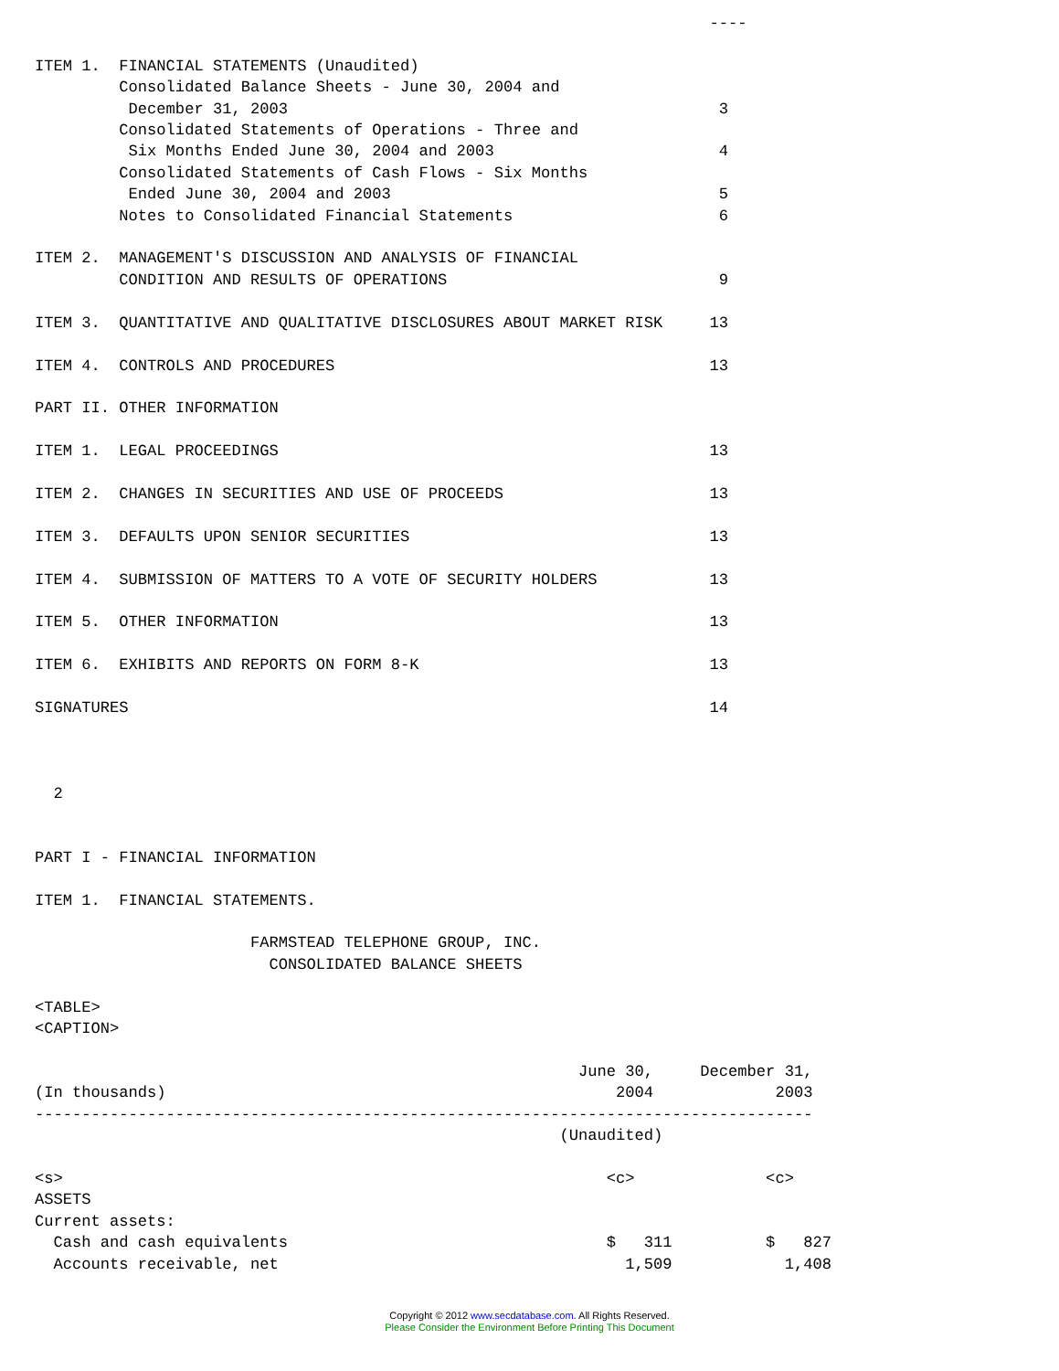----

ITEM 1.  FINANCIAL STATEMENTS (Unaudited)
         Consolidated Balance Sheets - June 30, 2004 and
          December 31, 2003                                              3
         Consolidated Statements of Operations - Three and
          Six Months Ended June 30, 2004 and 2003                        4
         Consolidated Statements of Cash Flows - Six Months
          Ended June 30, 2004 and 2003                                   5
         Notes to Consolidated Financial Statements                      6

ITEM 2.  MANAGEMENT'S DISCUSSION AND ANALYSIS OF FINANCIAL
         CONDITION AND RESULTS OF OPERATIONS                             9

ITEM 3.  QUANTITATIVE AND QUALITATIVE DISCLOSURES ABOUT MARKET RISK     13

ITEM 4.  CONTROLS AND PROCEDURES                                        13

PART II. OTHER INFORMATION

ITEM 1.  LEGAL PROCEEDINGS                                              13

ITEM 2.  CHANGES IN SECURITIES AND USE OF PROCEEDS                      13

ITEM 3.  DEFAULTS UPON SENIOR SECURITIES                                13

ITEM 4.  SUBMISSION OF MATTERS TO A VOTE OF SECURITY HOLDERS            13

ITEM 5.  OTHER INFORMATION                                              13

ITEM 6.  EXHIBITS AND REPORTS ON FORM 8-K                               13

SIGNATURES                                                              14



  2


PART I - FINANCIAL INFORMATION

ITEM 1.  FINANCIAL STATEMENTS.

                       FARMSTEAD TELEPHONE GROUP, INC.
                         CONSOLIDATED BALANCE SHEETS

<TABLE>
<CAPTION>

                                                          June 30,     December 31,
(In thousands)                                                2004             2003
-----------------------------------------------------------------------------------
                                                        (Unaudited)

<s>                                                          <c>              <c>
ASSETS
Current assets:
  Cash and cash equivalents                                  $   311          $   827
  Accounts receivable, net                                     1,509            1,408
Copyright © 2012 www.secdatabase.com. All Rights Reserved.
Please Consider the Environment Before Printing This Document